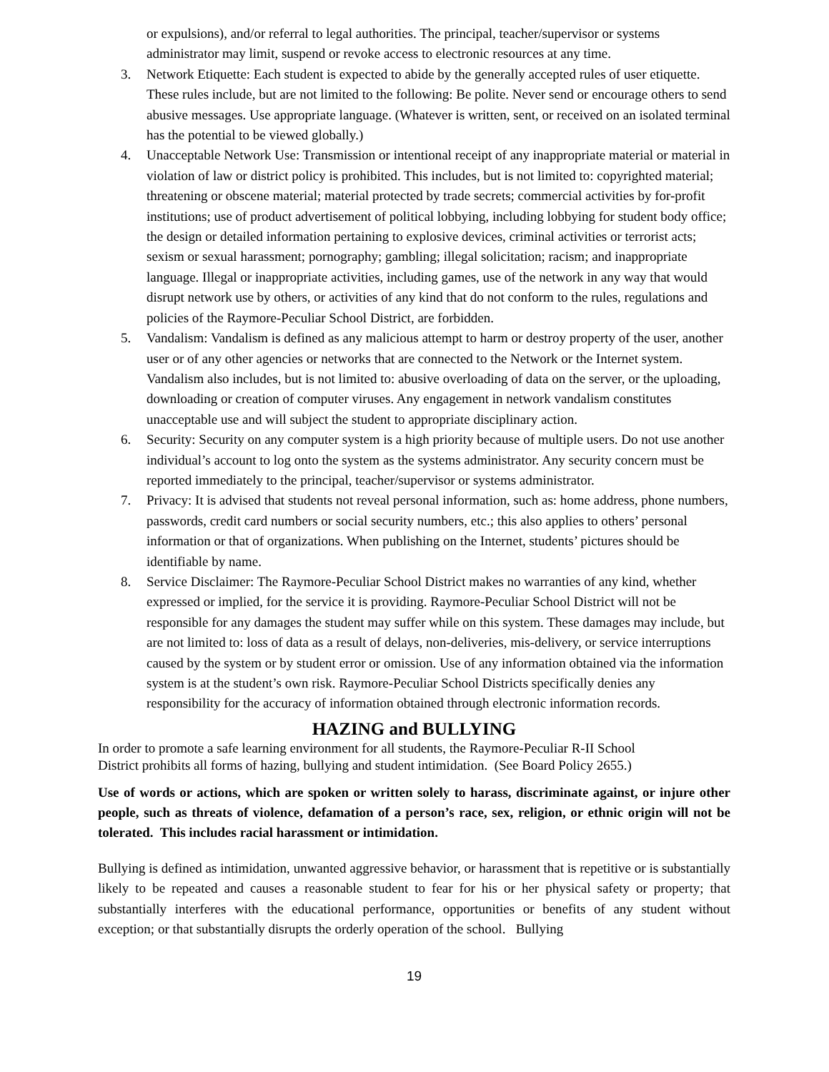or expulsions), and/or referral to legal authorities. The principal, teacher/supervisor or systems administrator may limit, suspend or revoke access to electronic resources at any time.
3. Network Etiquette: Each student is expected to abide by the generally accepted rules of user etiquette. These rules include, but are not limited to the following: Be polite. Never send or encourage others to send abusive messages. Use appropriate language. (Whatever is written, sent, or received on an isolated terminal has the potential to be viewed globally.)
4. Unacceptable Network Use: Transmission or intentional receipt of any inappropriate material or material in violation of law or district policy is prohibited. This includes, but is not limited to: copyrighted material; threatening or obscene material; material protected by trade secrets; commercial activities by for-profit institutions; use of product advertisement of political lobbying, including lobbying for student body office; the design or detailed information pertaining to explosive devices, criminal activities or terrorist acts; sexism or sexual harassment; pornography; gambling; illegal solicitation; racism; and inappropriate language. Illegal or inappropriate activities, including games, use of the network in any way that would disrupt network use by others, or activities of any kind that do not conform to the rules, regulations and policies of the Raymore-Peculiar School District, are forbidden.
5. Vandalism: Vandalism is defined as any malicious attempt to harm or destroy property of the user, another user or of any other agencies or networks that are connected to the Network or the Internet system. Vandalism also includes, but is not limited to: abusive overloading of data on the server, or the uploading, downloading or creation of computer viruses. Any engagement in network vandalism constitutes unacceptable use and will subject the student to appropriate disciplinary action.
6. Security: Security on any computer system is a high priority because of multiple users. Do not use another individual’s account to log onto the system as the systems administrator. Any security concern must be reported immediately to the principal, teacher/supervisor or systems administrator.
7. Privacy: It is advised that students not reveal personal information, such as: home address, phone numbers, passwords, credit card numbers or social security numbers, etc.; this also applies to others’ personal information or that of organizations. When publishing on the Internet, students’ pictures should be identifiable by name.
8. Service Disclaimer: The Raymore-Peculiar School District makes no warranties of any kind, whether expressed or implied, for the service it is providing. Raymore-Peculiar School District will not be responsible for any damages the student may suffer while on this system. These damages may include, but are not limited to: loss of data as a result of delays, non-deliveries, mis-delivery, or service interruptions caused by the system or by student error or omission. Use of any information obtained via the information system is at the student’s own risk. Raymore-Peculiar School Districts specifically denies any responsibility for the accuracy of information obtained through electronic information records.
HAZING and BULLYING
In order to promote a safe learning environment for all students, the Raymore-Peculiar R-II School
District prohibits all forms of hazing, bullying and student intimidation. (See Board Policy 2655.)
Use of words or actions, which are spoken or written solely to harass, discriminate against, or injure other people, such as threats of violence, defamation of a person’s race, sex, religion, or ethnic origin will not be tolerated. This includes racial harassment or intimidation.
Bullying is defined as intimidation, unwanted aggressive behavior, or harassment that is repetitive or is substantially likely to be repeated and causes a reasonable student to fear for his or her physical safety or property; that substantially interferes with the educational performance, opportunities or benefits of any student without exception; or that substantially disrupts the orderly operation of the school. Bullying
19